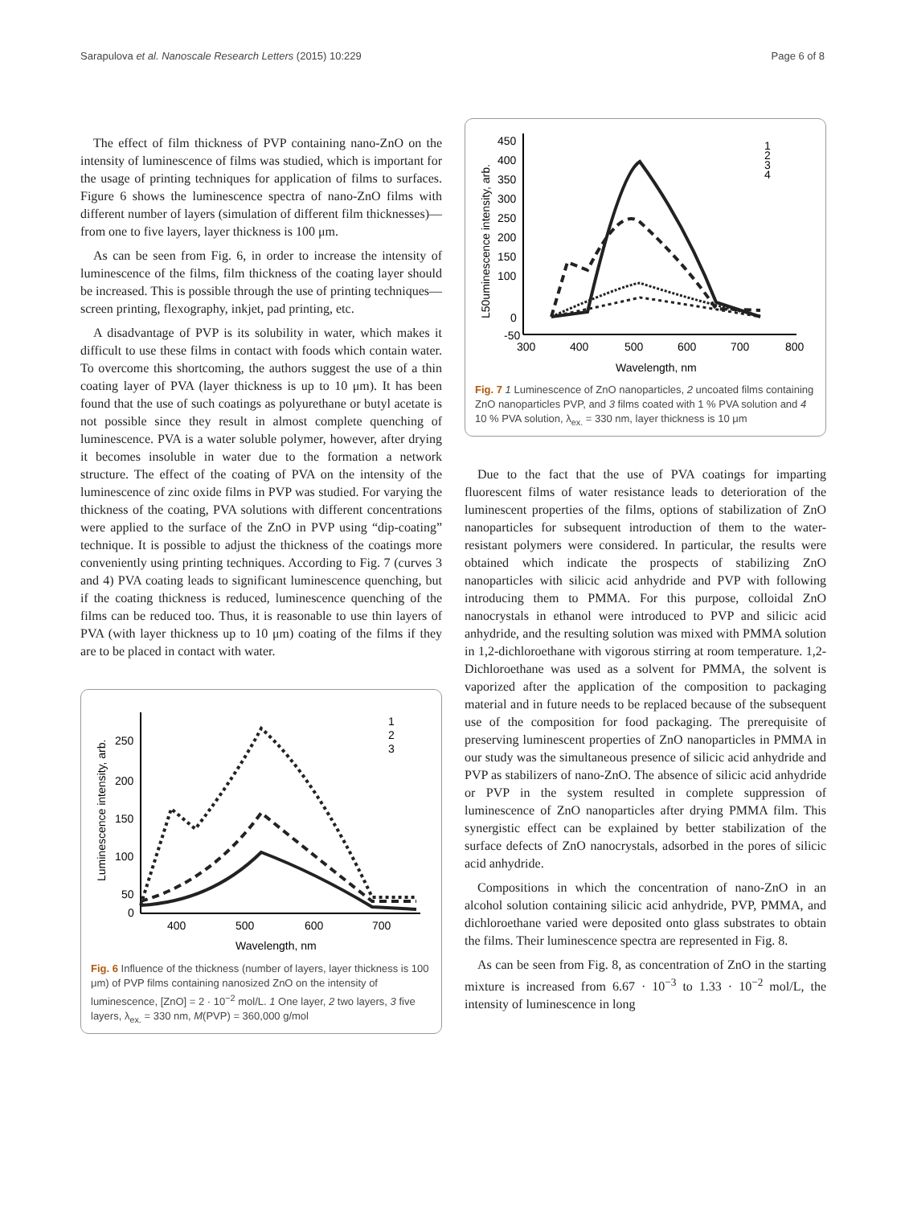Sarapulova et al. Nanoscale Research Letters (2015) 10:229 Page 6 of 8
The effect of film thickness of PVP containing nano-ZnO on the intensity of luminescence of films was studied, which is important for the usage of printing techniques for application of films to surfaces. Figure 6 shows the luminescence spectra of nano-ZnO films with different number of layers (simulation of different film thicknesses)—from one to five layers, layer thickness is 100 μm.
As can be seen from Fig. 6, in order to increase the intensity of luminescence of the films, film thickness of the coating layer should be increased. This is possible through the use of printing techniques—screen printing, flexography, inkjet, pad printing, etc.
A disadvantage of PVP is its solubility in water, which makes it difficult to use these films in contact with foods which contain water. To overcome this shortcoming, the authors suggest the use of a thin coating layer of PVA (layer thickness is up to 10 μm). It has been found that the use of such coatings as polyurethane or butyl acetate is not possible since they result in almost complete quenching of luminescence. PVA is a water soluble polymer, however, after drying it becomes insoluble in water due to the formation a network structure. The effect of the coating of PVA on the intensity of the luminescence of zinc oxide films in PVP was studied. For varying the thickness of the coating, PVA solutions with different concentrations were applied to the surface of the ZnO in PVP using “dip-coating” technique. It is possible to adjust the thickness of the coatings more conveniently using printing techniques. According to Fig. 7 (curves 3 and 4) PVA coating leads to significant luminescence quenching, but if the coating thickness is reduced, luminescence quenching of the films can be reduced too. Thus, it is reasonable to use thin layers of PVA (with layer thickness up to 10 μm) coating of the films if they are to be placed in contact with water.
250
200
150
100
50
0
400
500
600
700
Wavelength, nm
Luminescence intensity, arb.
1
2
3
Fig. 6 Influence of the thickness (number of layers, layer thickness is 100 μm) of PVP films containing nanosized ZnO on the intensity of luminescence, [ZnO] = 2 · 10<sup>−2</sup> mol/L. 1 One layer, 2 two layers, 3 five layers, λ<sub>ex.</sub> = 330 nm, M(PVP) = 360,000 g/mol
450
400
350
300
250
200
150
100
0
-50
300
400
500
600
700
800
Wavelength, nm
L50uminescence intensity, arb.
1
2
3
4
Fig. 7 1 Luminescence of ZnO nanoparticles, 2 uncoated films containing ZnO nanoparticles PVP, and 3 films coated with 1 % PVA solution and 4 10 % PVA solution, λ<sub>ex.</sub> = 330 nm, layer thickness is 10 μm
Due to the fact that the use of PVA coatings for imparting fluorescent films of water resistance leads to deterioration of the luminescent properties of the films, options of stabilization of ZnO nanoparticles for subsequent introduction of them to the water-resistant polymers were considered. In particular, the results were obtained which indicate the prospects of stabilizing ZnO nanoparticles with silicic acid anhydride and PVP with following introducing them to PMMA. For this purpose, colloidal ZnO nanocrystals in ethanol were introduced to PVP and silicic acid anhydride, and the resulting solution was mixed with PMMA solution in 1,2-dichloroethane with vigorous stirring at room temperature. 1,2-Dichloroethane was used as a solvent for PMMA, the solvent is vaporized after the application of the composition to packaging material and in future needs to be replaced because of the subsequent use of the composition for food packaging. The prerequisite of preserving luminescent properties of ZnO nanoparticles in PMMA in our study was the simultaneous presence of silicic acid anhydride and PVP as stabilizers of nano-ZnO. The absence of silicic acid anhydride or PVP in the system resulted in complete suppression of luminescence of ZnO nanoparticles after drying PMMA film. This synergistic effect can be explained by better stabilization of the surface defects of ZnO nanocrystals, adsorbed in the pores of silicic acid anhydride.
Compositions in which the concentration of nano-ZnO in an alcohol solution containing silicic acid anhydride, PVP, PMMA, and dichloroethane varied were deposited onto glass substrates to obtain the films. Their luminescence spectra are represented in Fig. 8.
As can be seen from Fig. 8, as concentration of ZnO in the starting mixture is increased from 6.67 · 10<sup>−3</sup> to 1.33 · 10<sup>−2</sup> mol/L, the intensity of luminescence in long